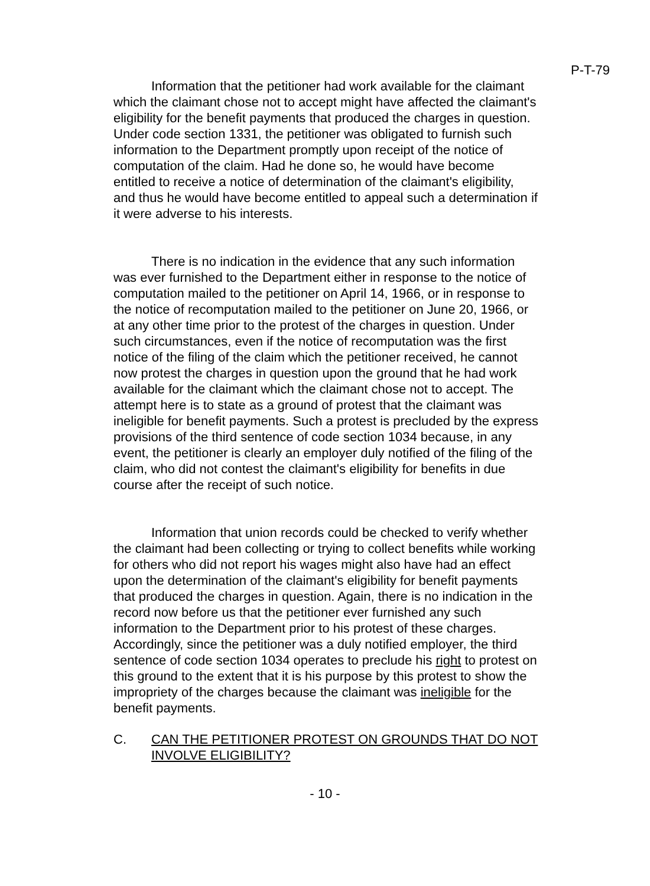P-T-79
Information that the petitioner had work available for the claimant which the claimant chose not to accept might have affected the claimant's eligibility for the benefit payments that produced the charges in question. Under code section 1331, the petitioner was obligated to furnish such information to the Department promptly upon receipt of the notice of computation of the claim. Had he done so, he would have become entitled to receive a notice of determination of the claimant's eligibility, and thus he would have become entitled to appeal such a determination if it were adverse to his interests.
There is no indication in the evidence that any such information was ever furnished to the Department either in response to the notice of computation mailed to the petitioner on April 14, 1966, or in response to the notice of recomputation mailed to the petitioner on June 20, 1966, or at any other time prior to the protest of the charges in question. Under such circumstances, even if the notice of recomputation was the first notice of the filing of the claim which the petitioner received, he cannot now protest the charges in question upon the ground that he had work available for the claimant which the claimant chose not to accept. The attempt here is to state as a ground of protest that the claimant was ineligible for benefit payments. Such a protest is precluded by the express provisions of the third sentence of code section 1034 because, in any event, the petitioner is clearly an employer duly notified of the filing of the claim, who did not contest the claimant's eligibility for benefits in due course after the receipt of such notice.
Information that union records could be checked to verify whether the claimant had been collecting or trying to collect benefits while working for others who did not report his wages might also have had an effect upon the determination of the claimant's eligibility for benefit payments that produced the charges in question. Again, there is no indication in the record now before us that the petitioner ever furnished any such information to the Department prior to his protest of these charges. Accordingly, since the petitioner was a duly notified employer, the third sentence of code section 1034 operates to preclude his right to protest on this ground to the extent that it is his purpose by this protest to show the impropriety of the charges because the claimant was ineligible for the benefit payments.
C. CAN THE PETITIONER PROTEST ON GROUNDS THAT DO NOT INVOLVE ELIGIBILITY?
- 10 -